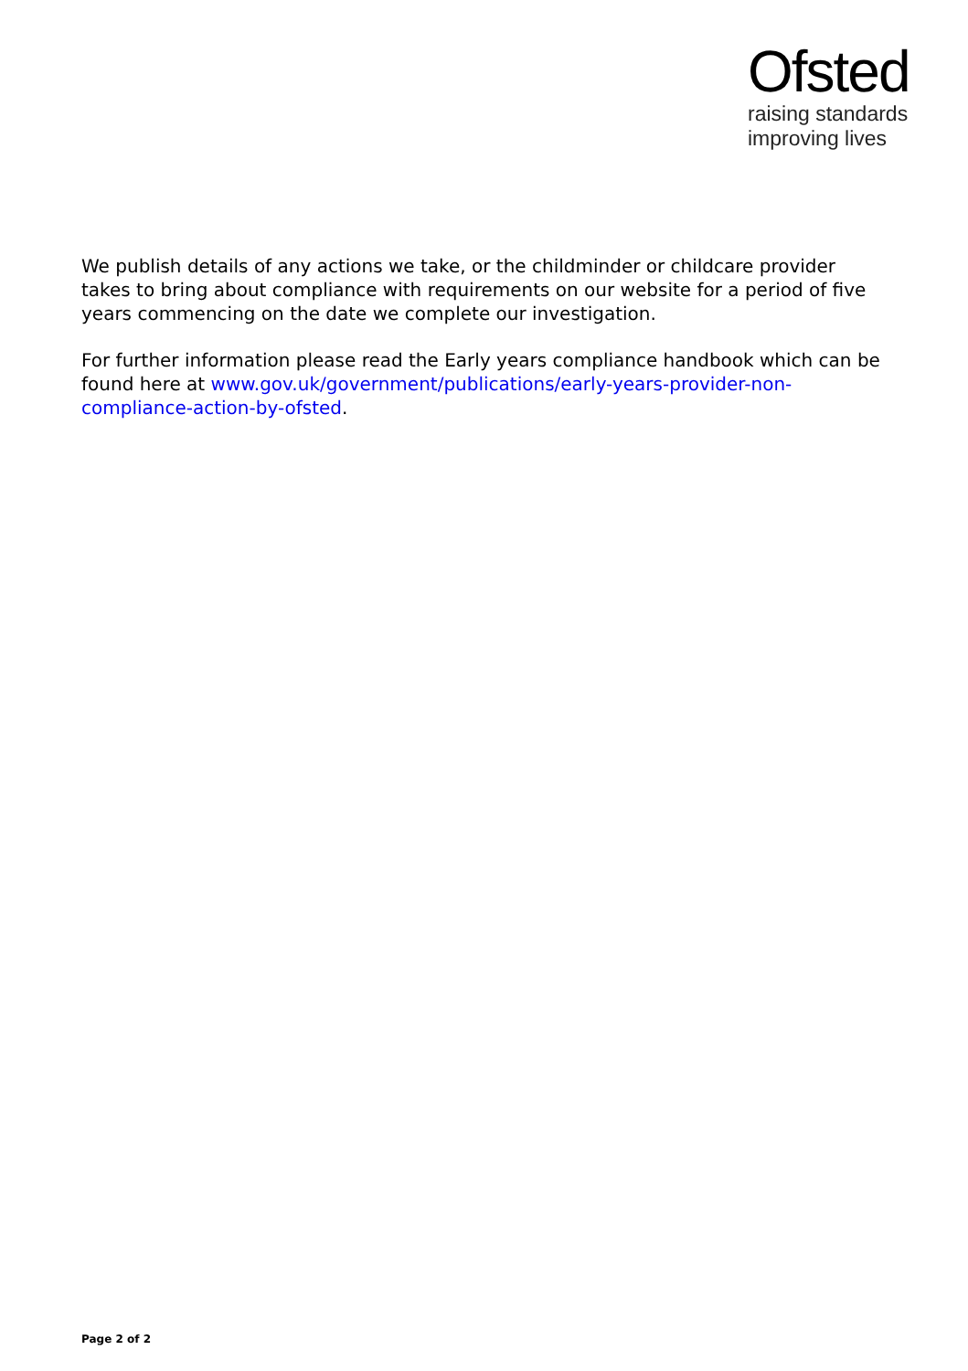Ofsted
raising standards
improving lives
We publish details of any actions we take, or the childminder or childcare provider takes to bring about compliance with requirements on our website for a period of five years commencing on the date we complete our investigation.
For further information please read the Early years compliance handbook which can be found here at www.gov.uk/government/publications/early-years-provider-non-compliance-action-by-ofsted.
Page 2 of 2